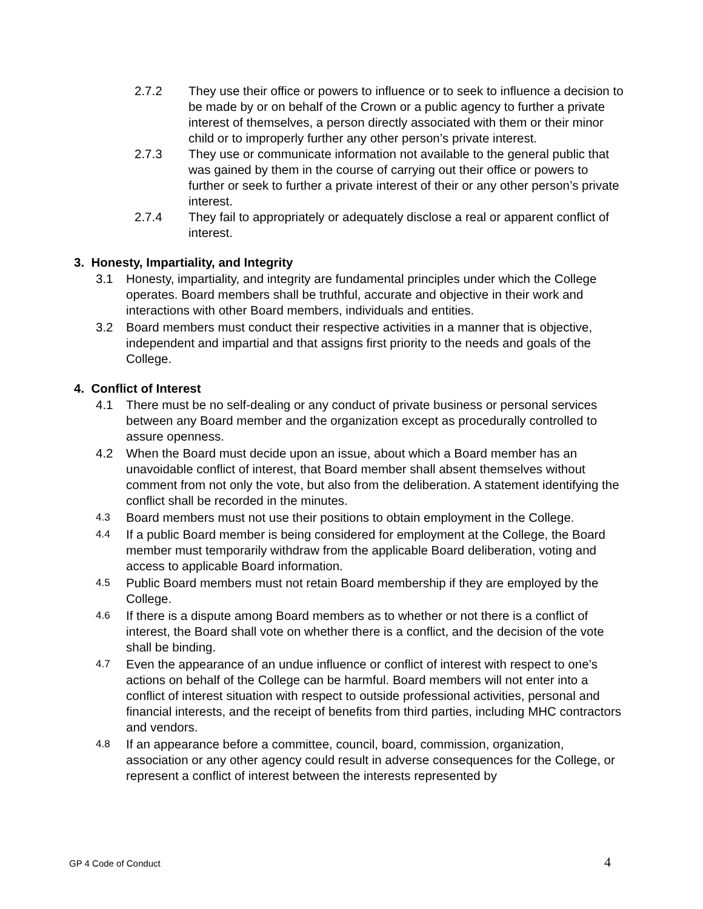2.7.2 They use their office or powers to influence or to seek to influence a decision to be made by or on behalf of the Crown or a public agency to further a private interest of themselves, a person directly associated with them or their minor child or to improperly further any other person’s private interest.
2.7.3 They use or communicate information not available to the general public that was gained by them in the course of carrying out their office or powers to further or seek to further a private interest of their or any other person’s private interest.
2.7.4 They fail to appropriately or adequately disclose a real or apparent conflict of interest.
3. Honesty, Impartiality, and Integrity
3.1 Honesty, impartiality, and integrity are fundamental principles under which the College operates. Board members shall be truthful, accurate and objective in their work and interactions with other Board members, individuals and entities.
3.2 Board members must conduct their respective activities in a manner that is objective, independent and impartial and that assigns first priority to the needs and goals of the College.
4. Conflict of Interest
4.1 There must be no self-dealing or any conduct of private business or personal services between any Board member and the organization except as procedurally controlled to assure openness.
4.2 When the Board must decide upon an issue, about which a Board member has an unavoidable conflict of interest, that Board member shall absent themselves without comment from not only the vote, but also from the deliberation. A statement identifying the conflict shall be recorded in the minutes.
4.3 Board members must not use their positions to obtain employment in the College.
4.4 If a public Board member is being considered for employment at the College, the Board member must temporarily withdraw from the applicable Board deliberation, voting and access to applicable Board information.
4.5 Public Board members must not retain Board membership if they are employed by the College.
4.6 If there is a dispute among Board members as to whether or not there is a conflict of interest, the Board shall vote on whether there is a conflict, and the decision of the vote shall be binding.
4.7 Even the appearance of an undue influence or conflict of interest with respect to one’s actions on behalf of the College can be harmful. Board members will not enter into a conflict of interest situation with respect to outside professional activities, personal and financial interests, and the receipt of benefits from third parties, including MHC contractors and vendors.
4.8 If an appearance before a committee, council, board, commission, organization, association or any other agency could result in adverse consequences for the College, or represent a conflict of interest between the interests represented by
GP 4 Code of Conduct 4